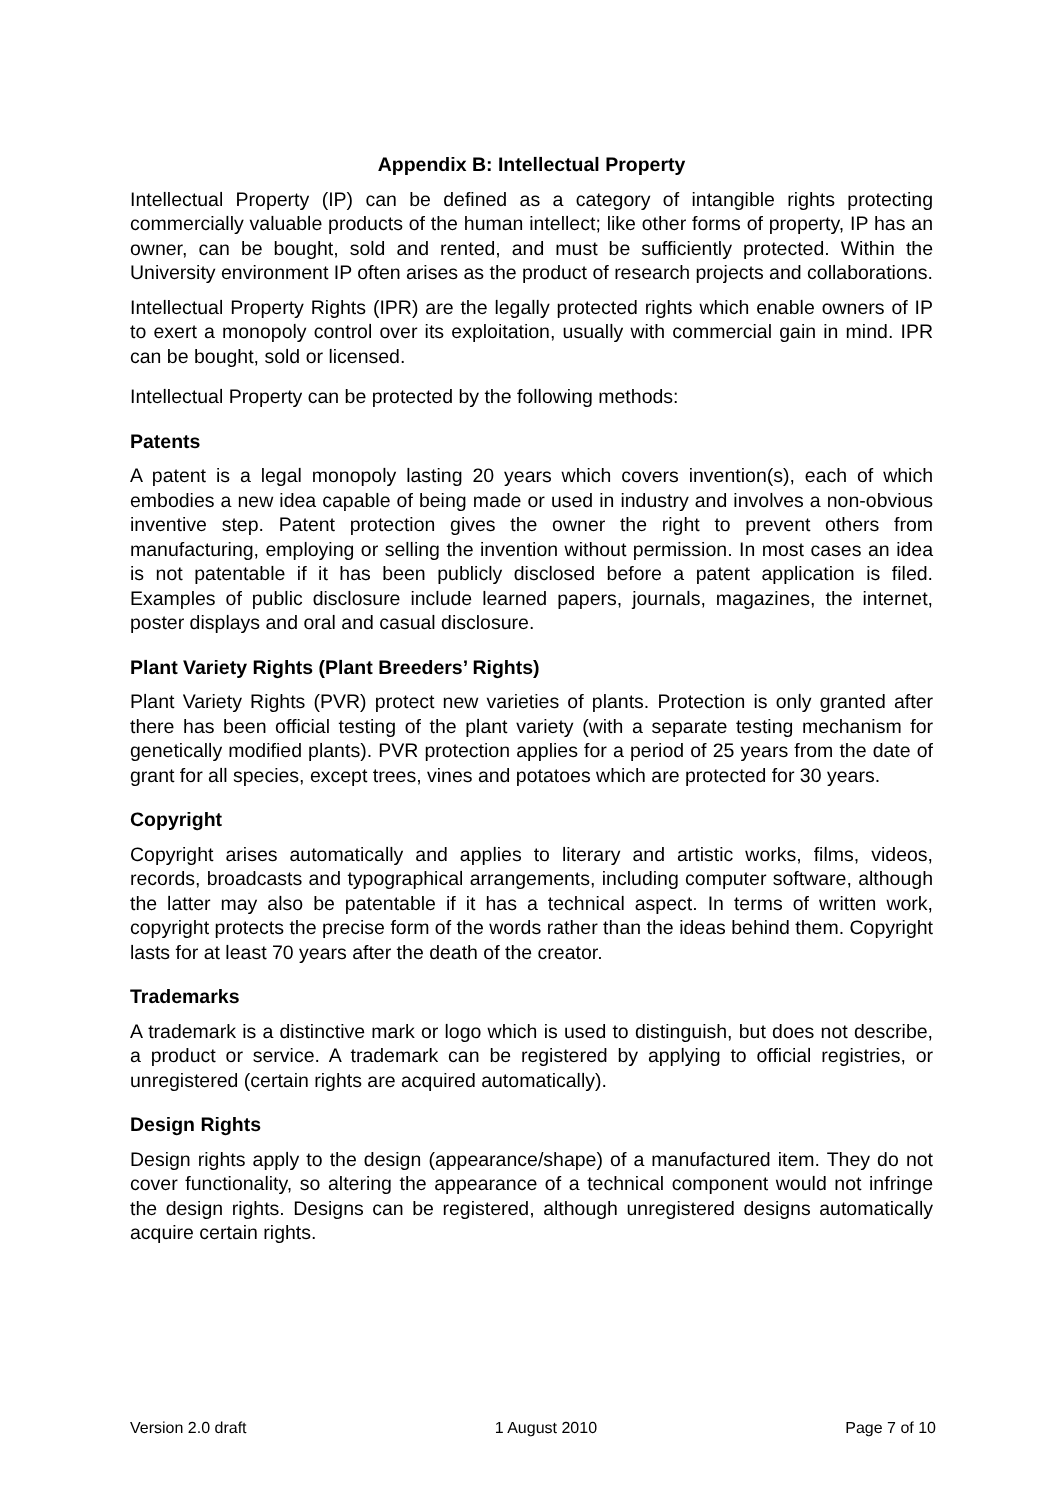Appendix B: Intellectual Property
Intellectual Property (IP) can be defined as a category of intangible rights protecting commercially valuable products of the human intellect; like other forms of property, IP has an owner, can be bought, sold and rented, and must be sufficiently protected. Within the University environment IP often arises as the product of research projects and collaborations.
Intellectual Property Rights (IPR) are the legally protected rights which enable owners of IP to exert a monopoly control over its exploitation, usually with commercial gain in mind. IPR can be bought, sold or licensed.
Intellectual Property can be protected by the following methods:
Patents
A patent is a legal monopoly lasting 20 years which covers invention(s), each of which embodies a new idea capable of being made or used in industry and involves a non-obvious inventive step. Patent protection gives the owner the right to prevent others from manufacturing, employing or selling the invention without permission. In most cases an idea is not patentable if it has been publicly disclosed before a patent application is filed. Examples of public disclosure include learned papers, journals, magazines, the internet, poster displays and oral and casual disclosure.
Plant Variety Rights (Plant Breeders’ Rights)
Plant Variety Rights (PVR) protect new varieties of plants. Protection is only granted after there has been official testing of the plant variety (with a separate testing mechanism for genetically modified plants). PVR protection applies for a period of 25 years from the date of grant for all species, except trees, vines and potatoes which are protected for 30 years.
Copyright
Copyright arises automatically and applies to literary and artistic works, films, videos, records, broadcasts and typographical arrangements, including computer software, although the latter may also be patentable if it has a technical aspect. In terms of written work, copyright protects the precise form of the words rather than the ideas behind them. Copyright lasts for at least 70 years after the death of the creator.
Trademarks
A trademark is a distinctive mark or logo which is used to distinguish, but does not describe, a product or service. A trademark can be registered by applying to official registries, or unregistered (certain rights are acquired automatically).
Design Rights
Design rights apply to the design (appearance/shape) of a manufactured item. They do not cover functionality, so altering the appearance of a technical component would not infringe the design rights. Designs can be registered, although unregistered designs automatically acquire certain rights.
Version 2.0 draft 1 August 2010 Page 7 of 10